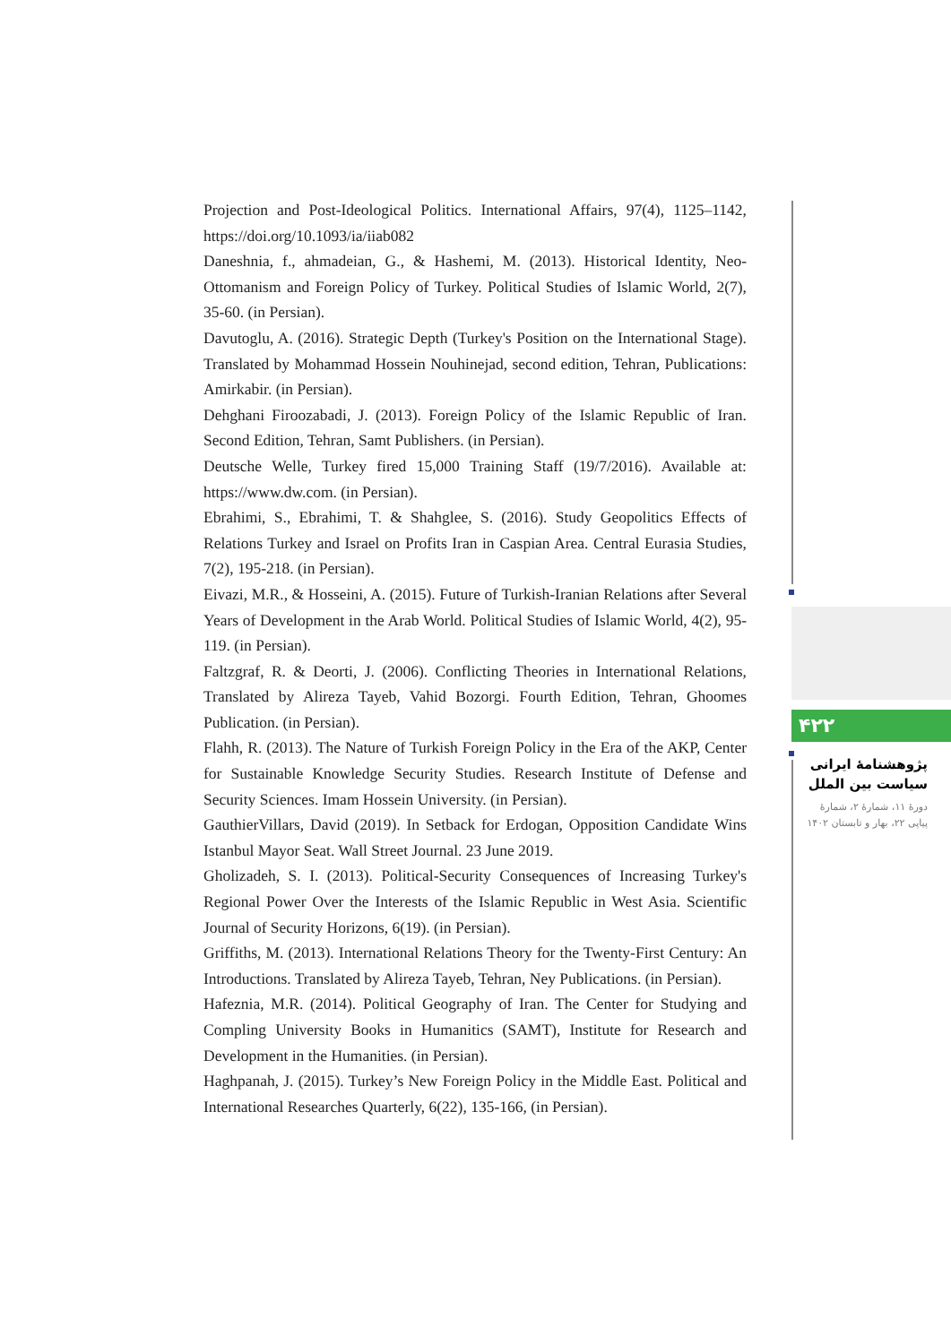Projection and Post-Ideological Politics. International Affairs, 97(4), 1125–1142, https://doi.org/10.1093/ia/iiab082
Daneshnia, f., ahmadeian, G., & Hashemi, M. (2013). Historical Identity, Neo-Ottomanism and Foreign Policy of Turkey. Political Studies of Islamic World, 2(7), 35-60. (in Persian).
Davutoglu, A. (2016). Strategic Depth (Turkey's Position on the International Stage). Translated by Mohammad Hossein Nouhinejad, second edition, Tehran, Publications: Amirkabir. (in Persian).
Dehghani Firoozabadi, J. (2013). Foreign Policy of the Islamic Republic of Iran. Second Edition, Tehran, Samt Publishers. (in Persian).
Deutsche Welle, Turkey fired 15,000 Training Staff (19/7/2016). Available at: https://www.dw.com. (in Persian).
Ebrahimi, S., Ebrahimi, T. & Shahglee, S. (2016). Study Geopolitics Effects of Relations Turkey and Israel on Profits Iran in Caspian Area. Central Eurasia Studies, 7(2), 195-218. (in Persian).
Eivazi, M.R., & Hosseini, A. (2015). Future of Turkish-Iranian Relations after Several Years of Development in the Arab World. Political Studies of Islamic World, 4(2), 95-119. (in Persian).
Faltzgraf, R. & Deorti, J. (2006). Conflicting Theories in International Relations, Translated by Alireza Tayeb, Vahid Bozorgi. Fourth Edition, Tehran, Ghoomes Publication. (in Persian).
Flahh, R. (2013). The Nature of Turkish Foreign Policy in the Era of the AKP, Center for Sustainable Knowledge Security Studies. Research Institute of Defense and Security Sciences. Imam Hossein University. (in Persian).
GauthierVillars, David (2019). In Setback for Erdogan, Opposition Candidate Wins Istanbul Mayor Seat. Wall Street Journal. 23 June 2019.
Gholizadeh, S. I. (2013). Political-Security Consequences of Increasing Turkey's Regional Power Over the Interests of the Islamic Republic in West Asia. Scientific Journal of Security Horizons, 6(19). (in Persian).
Griffiths, M. (2013). International Relations Theory for the Twenty-First Century: An Introductions. Translated by Alireza Tayeb, Tehran, Ney Publications. (in Persian).
Hafeznia, M.R. (2014). Political Geography of Iran. The Center for Studying and Compling University Books in Humanitics (SAMT), Institute for Research and Development in the Humanities. (in Persian).
Haghpanah, J. (2015). Turkey’s New Foreign Policy in the Middle East. Political and International Researches Quarterly, 6(22), 135-166, (in Persian).
۴۲۲
پژوهشنامۀ ایرانی
سیاست بین الملل
دورۀ ۱۱، شمارۀ ۲، شمارۀ پیاپی ۲۲، بهار و تابستان ۱۴۰۲